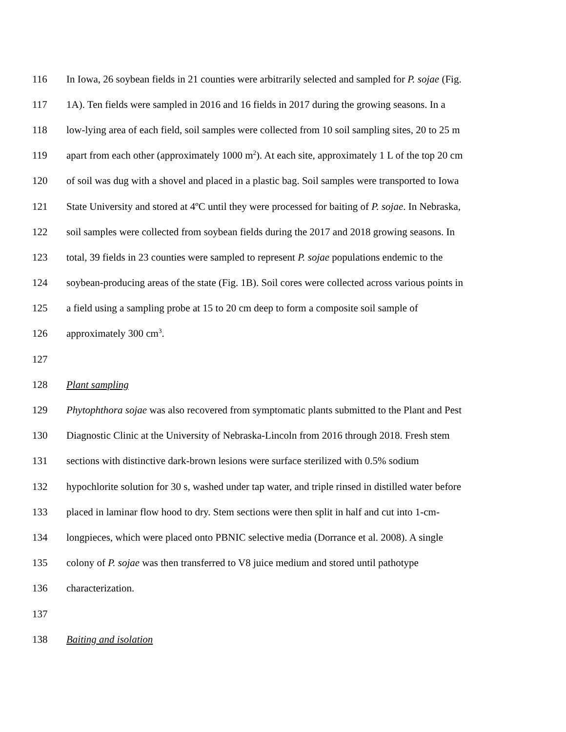116 In Iowa, 26 soybean fields in 21 counties were arbitrarily selected and sampled for P. sojae (Fig.
117 1A). Ten fields were sampled in 2016 and 16 fields in 2017 during the growing seasons. In a
118 low-lying area of each field, soil samples were collected from 10 soil sampling sites, 20 to 25 m
119 apart from each other (approximately 1000 m<sup>2</sup>). At each site, approximately 1 L of the top 20 cm
120 of soil was dug with a shovel and placed in a plastic bag. Soil samples were transported to Iowa
121 State University and stored at 4ºC until they were processed for baiting of P. sojae. In Nebraska,
122 soil samples were collected from soybean fields during the 2017 and 2018 growing seasons. In
123 total, 39 fields in 23 counties were sampled to represent P. sojae populations endemic to the
124 soybean-producing areas of the state (Fig. 1B). Soil cores were collected across various points in
125 a field using a sampling probe at 15 to 20 cm deep to form a composite soil sample of
126 approximately 300 cm<sup>3</sup>.
127
128 Plant sampling
129 Phytophthora sojae was also recovered from symptomatic plants submitted to the Plant and Pest
130 Diagnostic Clinic at the University of Nebraska-Lincoln from 2016 through 2018. Fresh stem
131 sections with distinctive dark-brown lesions were surface sterilized with 0.5% sodium
132 hypochlorite solution for 30 s, washed under tap water, and triple rinsed in distilled water before
133 placed in laminar flow hood to dry. Stem sections were then split in half and cut into 1-cm-
134 longpieces, which were placed onto PBNIC selective media (Dorrance et al. 2008). A single
135 colony of P. sojae was then transferred to V8 juice medium and stored until pathotype
136 characterization.
137
138 Baiting and isolation